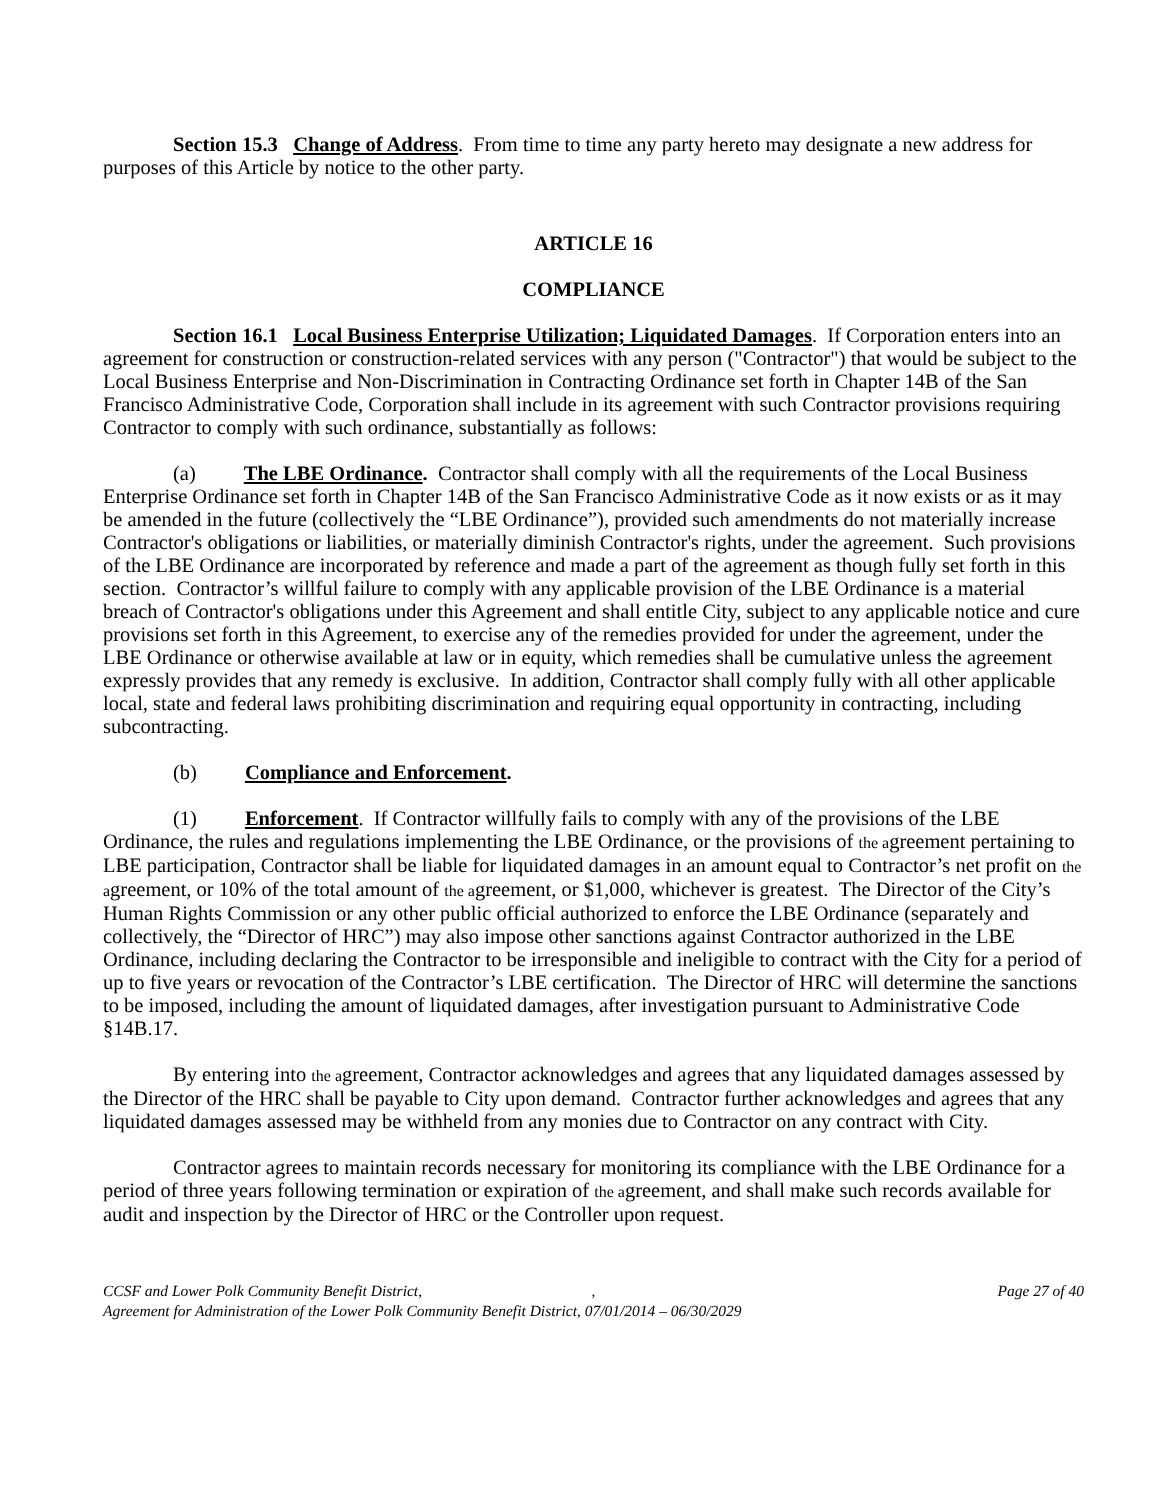Section 15.3 Change of Address. From time to time any party hereto may designate a new address for purposes of this Article by notice to the other party.
ARTICLE 16
COMPLIANCE
Section 16.1 Local Business Enterprise Utilization; Liquidated Damages. If Corporation enters into an agreement for construction or construction-related services with any person ("Contractor") that would be subject to the Local Business Enterprise and Non-Discrimination in Contracting Ordinance set forth in Chapter 14B of the San Francisco Administrative Code, Corporation shall include in its agreement with such Contractor provisions requiring Contractor to comply with such ordinance, substantially as follows:
(a) The LBE Ordinance. Contractor shall comply with all the requirements of the Local Business Enterprise Ordinance set forth in Chapter 14B of the San Francisco Administrative Code as it now exists or as it may be amended in the future (collectively the “LBE Ordinance”), provided such amendments do not materially increase Contractor's obligations or liabilities, or materially diminish Contractor's rights, under the agreement. Such provisions of the LBE Ordinance are incorporated by reference and made a part of the agreement as though fully set forth in this section. Contractor’s willful failure to comply with any applicable provision of the LBE Ordinance is a material breach of Contractor's obligations under this Agreement and shall entitle City, subject to any applicable notice and cure provisions set forth in this Agreement, to exercise any of the remedies provided for under the agreement, under the LBE Ordinance or otherwise available at law or in equity, which remedies shall be cumulative unless the agreement expressly provides that any remedy is exclusive. In addition, Contractor shall comply fully with all other applicable local, state and federal laws prohibiting discrimination and requiring equal opportunity in contracting, including subcontracting.
(b) Compliance and Enforcement.
(1) Enforcement. If Contractor willfully fails to comply with any of the provisions of the LBE Ordinance, the rules and regulations implementing the LBE Ordinance, or the provisions of the agreement pertaining to LBE participation, Contractor shall be liable for liquidated damages in an amount equal to Contractor’s net profit on the agreement, or 10% of the total amount of the agreement, or $1,000, whichever is greatest. The Director of the City’s Human Rights Commission or any other public official authorized to enforce the LBE Ordinance (separately and collectively, the “Director of HRC”) may also impose other sanctions against Contractor authorized in the LBE Ordinance, including declaring the Contractor to be irresponsible and ineligible to contract with the City for a period of up to five years or revocation of the Contractor’s LBE certification. The Director of HRC will determine the sanctions to be imposed, including the amount of liquidated damages, after investigation pursuant to Administrative Code §14B.17.
By entering into the agreement, Contractor acknowledges and agrees that any liquidated damages assessed by the Director of the HRC shall be payable to City upon demand. Contractor further acknowledges and agrees that any liquidated damages assessed may be withheld from any monies due to Contractor on any contract with City.
Contractor agrees to maintain records necessary for monitoring its compliance with the LBE Ordinance for a period of three years following termination or expiration of the agreement, and shall make such records available for audit and inspection by the Director of HRC or the Controller upon request.
CCSF and Lower Polk Community Benefit District,, Page 27 of 40
Agreement for Administration of the Lower Polk Community Benefit District, 07/01/2014 – 06/30/2029